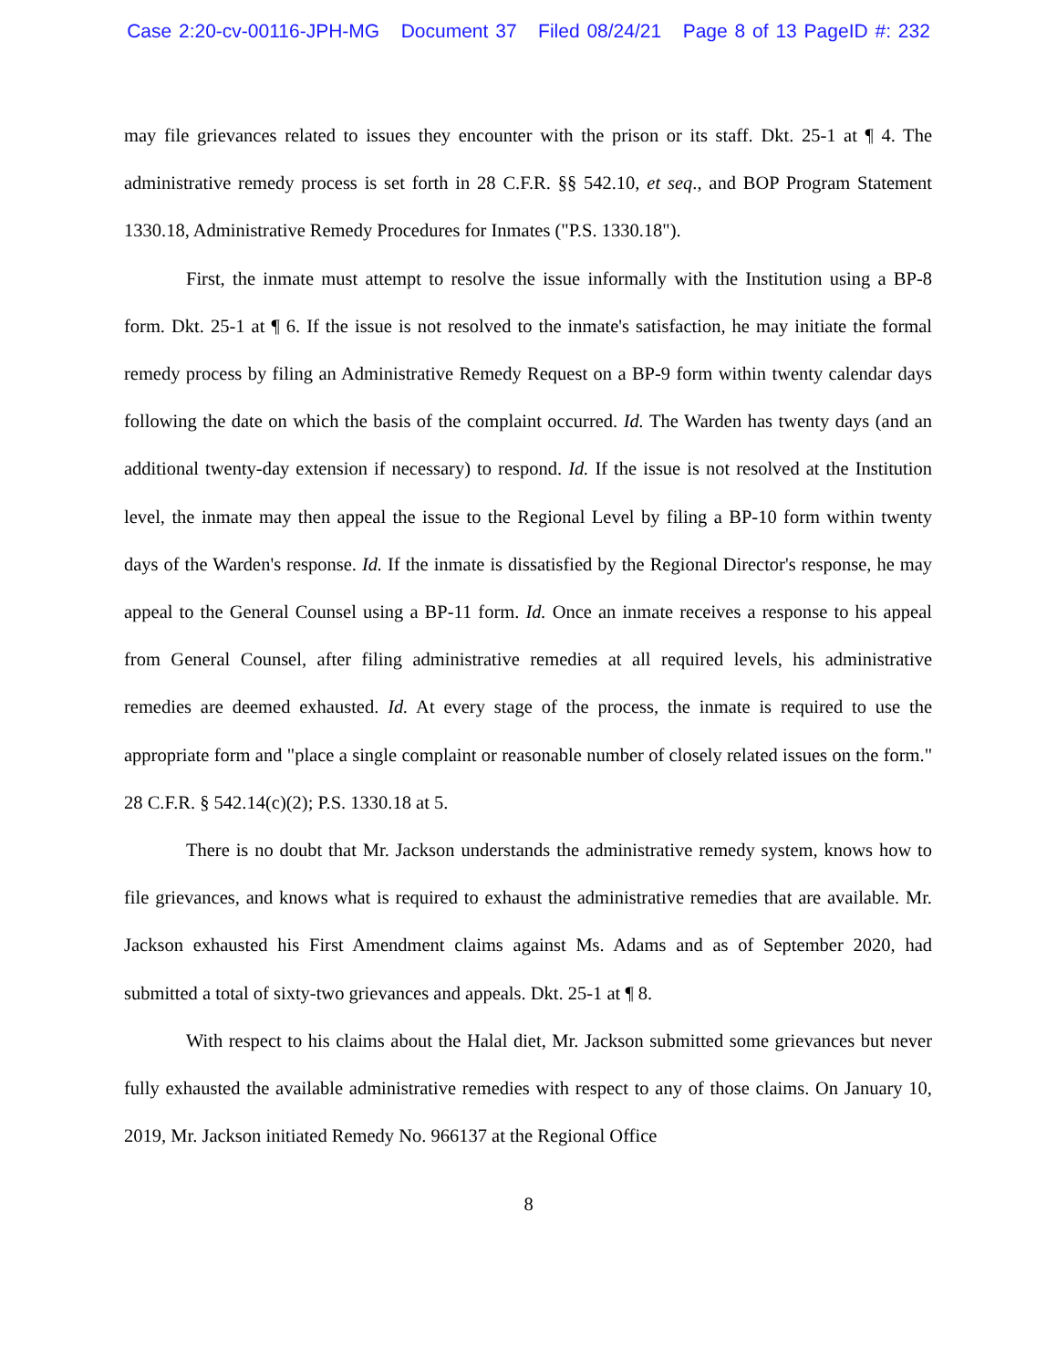Case 2:20-cv-00116-JPH-MG Document 37 Filed 08/24/21 Page 8 of 13 PageID #: 232
may file grievances related to issues they encounter with the prison or its staff. Dkt. 25-1 at ¶ 4. The administrative remedy process is set forth in 28 C.F.R. §§ 542.10, et seq., and BOP Program Statement 1330.18, Administrative Remedy Procedures for Inmates ("P.S. 1330.18").
First, the inmate must attempt to resolve the issue informally with the Institution using a BP-8 form. Dkt. 25-1 at ¶ 6. If the issue is not resolved to the inmate's satisfaction, he may initiate the formal remedy process by filing an Administrative Remedy Request on a BP-9 form within twenty calendar days following the date on which the basis of the complaint occurred. Id. The Warden has twenty days (and an additional twenty-day extension if necessary) to respond. Id. If the issue is not resolved at the Institution level, the inmate may then appeal the issue to the Regional Level by filing a BP-10 form within twenty days of the Warden's response. Id. If the inmate is dissatisfied by the Regional Director's response, he may appeal to the General Counsel using a BP-11 form. Id. Once an inmate receives a response to his appeal from General Counsel, after filing administrative remedies at all required levels, his administrative remedies are deemed exhausted. Id. At every stage of the process, the inmate is required to use the appropriate form and "place a single complaint or reasonable number of closely related issues on the form." 28 C.F.R. § 542.14(c)(2); P.S. 1330.18 at 5.
There is no doubt that Mr. Jackson understands the administrative remedy system, knows how to file grievances, and knows what is required to exhaust the administrative remedies that are available. Mr. Jackson exhausted his First Amendment claims against Ms. Adams and as of September 2020, had submitted a total of sixty-two grievances and appeals. Dkt. 25-1 at ¶ 8.
With respect to his claims about the Halal diet, Mr. Jackson submitted some grievances but never fully exhausted the available administrative remedies with respect to any of those claims. On January 10, 2019, Mr. Jackson initiated Remedy No. 966137 at the Regional Office
8